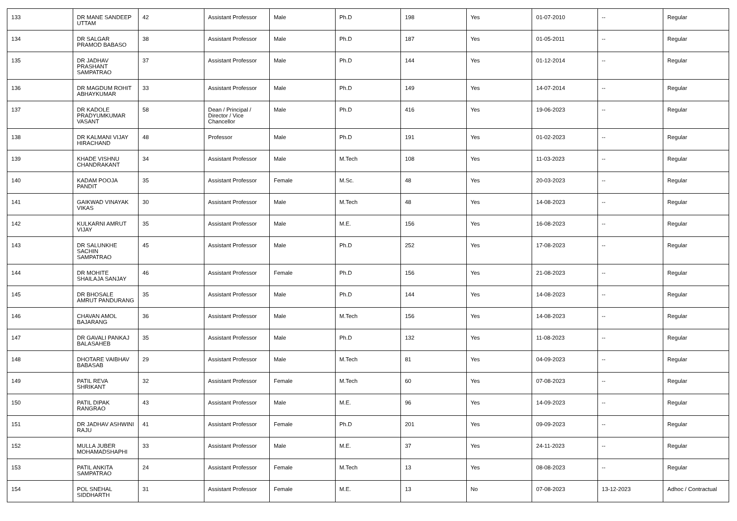| 133 | DR MANE SANDEEP UTTAM | 42 | Assistant Professor | Male | Ph.D | 198 | Yes | 01-07-2010 | -- | Regular |
| 134 | DR SALGAR PRAMOD BABASO | 38 | Assistant Professor | Male | Ph.D | 187 | Yes | 01-05-2011 | -- | Regular |
| 135 | DR JADHAV PRASHANT SAMPATRAO | 37 | Assistant Professor | Male | Ph.D | 144 | Yes | 01-12-2014 | -- | Regular |
| 136 | DR MAGDUM ROHIT ABHAYKUMAR | 33 | Assistant Professor | Male | Ph.D | 149 | Yes | 14-07-2014 | -- | Regular |
| 137 | DR KADOLE PRADYUMKUMAR VASANT | 58 | Dean / Principal / Director / Vice Chancellor | Male | Ph.D | 416 | Yes | 19-06-2023 | -- | Regular |
| 138 | DR KALMANI VIJAY HIRACHAND | 48 | Professor | Male | Ph.D | 191 | Yes | 01-02-2023 | -- | Regular |
| 139 | KHADE VISHNU CHANDRAKANT | 34 | Assistant Professor | Male | M.Tech | 108 | Yes | 11-03-2023 | -- | Regular |
| 140 | KADAM POOJA PANDIT | 35 | Assistant Professor | Female | M.Sc. | 48 | Yes | 20-03-2023 | -- | Regular |
| 141 | GAIKWAD VINAYAK VIKAS | 30 | Assistant Professor | Male | M.Tech | 48 | Yes | 14-08-2023 | -- | Regular |
| 142 | KULKARNI AMRUT VIJAY | 35 | Assistant Professor | Male | M.E. | 156 | Yes | 16-08-2023 | -- | Regular |
| 143 | DR SALUNKHE SACHIN SAMPATRAO | 45 | Assistant Professor | Male | Ph.D | 252 | Yes | 17-08-2023 | -- | Regular |
| 144 | DR MOHITE SHAILAJA SANJAY | 46 | Assistant Professor | Female | Ph.D | 156 | Yes | 21-08-2023 | -- | Regular |
| 145 | DR BHOSALE AMRUT PANDURANG | 35 | Assistant Professor | Male | Ph.D | 144 | Yes | 14-08-2023 | -- | Regular |
| 146 | CHAVAN AMOL BAJARANG | 36 | Assistant Professor | Male | M.Tech | 156 | Yes | 14-08-2023 | -- | Regular |
| 147 | DR GAVALI PANKAJ BALASAHEB | 35 | Assistant Professor | Male | Ph.D | 132 | Yes | 11-08-2023 | -- | Regular |
| 148 | DHOTARE VAIBHAV BABASAB | 29 | Assistant Professor | Male | M.Tech | 81 | Yes | 04-09-2023 | -- | Regular |
| 149 | PATIL REVA SHRIKANT | 32 | Assistant Professor | Female | M.Tech | 60 | Yes | 07-08-2023 | -- | Regular |
| 150 | PATIL DIPAK RANGRAO | 43 | Assistant Professor | Male | M.E. | 96 | Yes | 14-09-2023 | -- | Regular |
| 151 | DR JADHAV ASHWINI RAJU | 41 | Assistant Professor | Female | Ph.D | 201 | Yes | 09-09-2023 | -- | Regular |
| 152 | MULLA JUBER MOHAMADSHAPHI | 33 | Assistant Professor | Male | M.E. | 37 | Yes | 24-11-2023 | -- | Regular |
| 153 | PATIL ANKITA SAMPATRAO | 24 | Assistant Professor | Female | M.Tech | 13 | Yes | 08-08-2023 | -- | Regular |
| 154 | POL SNEHAL SIDDHARTH | 31 | Assistant Professor | Female | M.E. | 13 | No | 07-08-2023 | 13-12-2023 | Adhoc / Contractual |